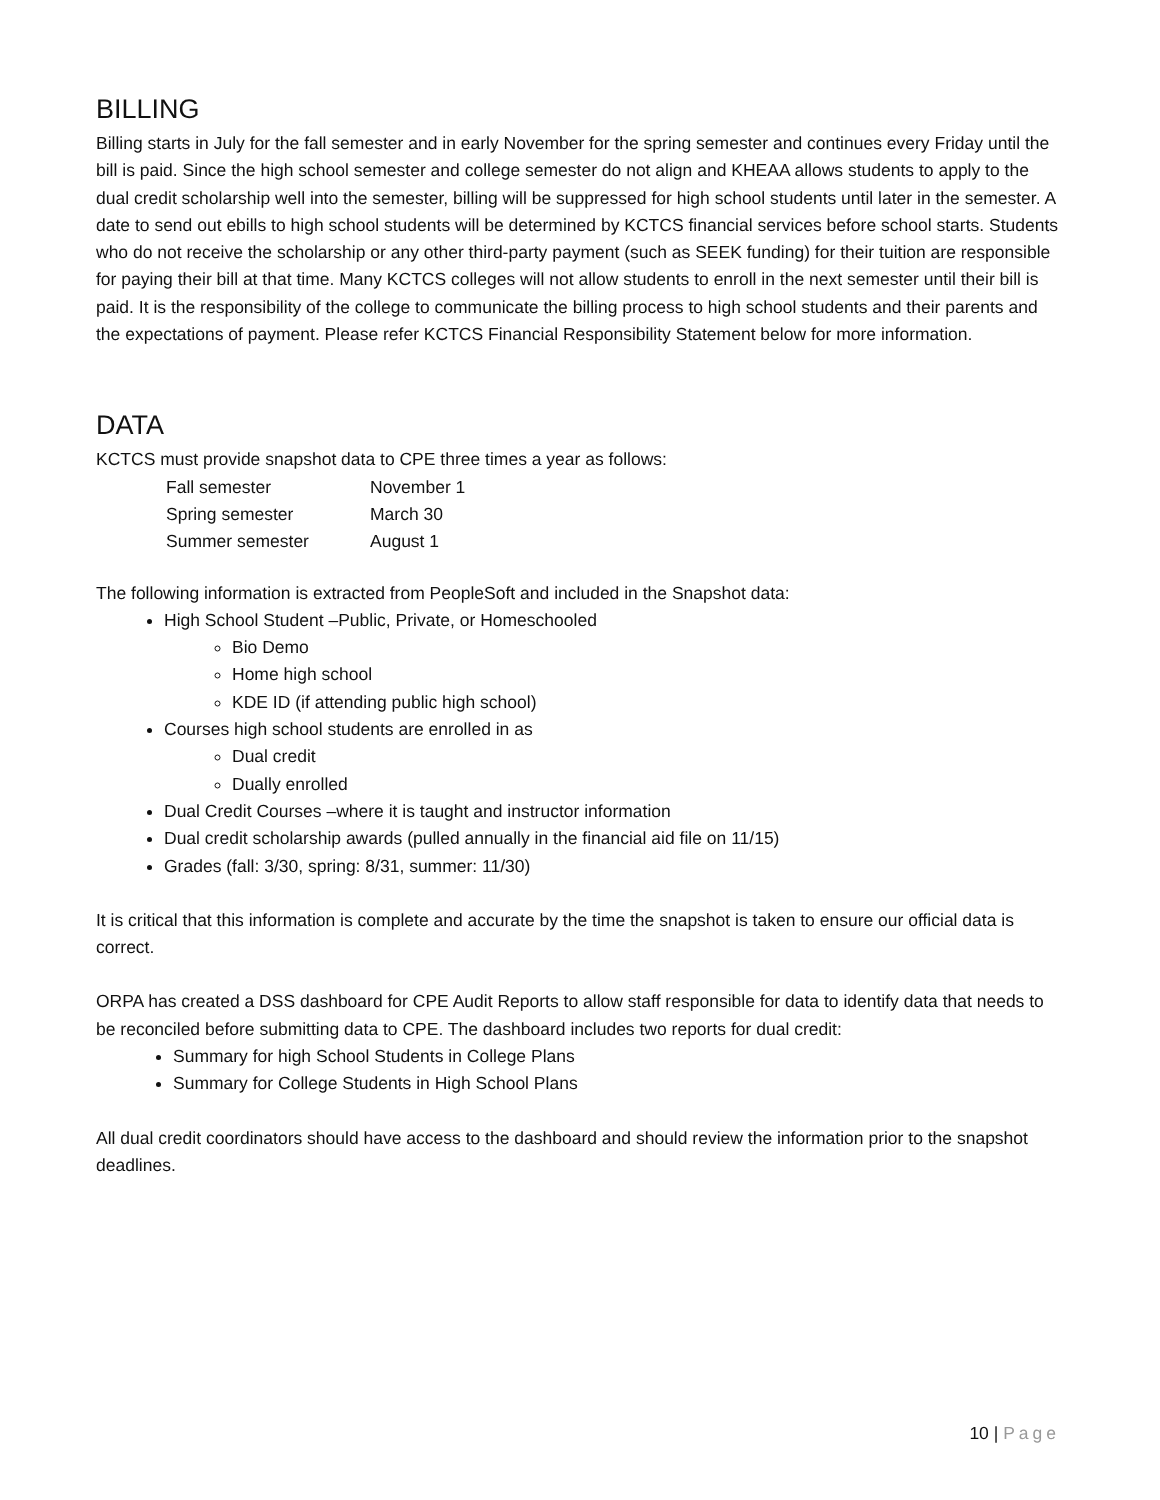BILLING
Billing starts in July for the fall semester and in early November for the spring semester and continues every Friday until the bill is paid. Since the high school semester and college semester do not align and KHEAA allows students to apply to the dual credit scholarship well into the semester, billing will be suppressed for high school students until later in the semester. A date to send out ebills to high school students will be determined by KCTCS financial services before school starts. Students who do not receive the scholarship or any other third-party payment (such as SEEK funding) for their tuition are responsible for paying their bill at that time. Many KCTCS colleges will not allow students to enroll in the next semester until their bill is paid. It is the responsibility of the college to communicate the billing process to high school students and their parents and the expectations of payment. Please refer KCTCS Financial Responsibility Statement below for more information.
DATA
KCTCS must provide snapshot data to CPE three times a year as follows:
| Fall semester | November 1 |
| Spring semester | March 30 |
| Summer semester | August 1 |
The following information is extracted from PeopleSoft and included in the Snapshot data:
High School Student –Public, Private, or Homeschooled
Bio Demo
Home high school
KDE ID (if attending public high school)
Courses high school students are enrolled in as
Dual credit
Dually enrolled
Dual Credit Courses –where it is taught and instructor information
Dual credit scholarship awards (pulled annually in the financial aid file on 11/15)
Grades (fall: 3/30, spring: 8/31, summer: 11/30)
It is critical that this information is complete and accurate by the time the snapshot is taken to ensure our official data is correct.
ORPA has created a DSS dashboard for CPE Audit Reports to allow staff responsible for data to identify data that needs to be reconciled before submitting data to CPE. The dashboard includes two reports for dual credit:
Summary for high School Students in College Plans
Summary for College Students in High School Plans
All dual credit coordinators should have access to the dashboard and should review the information prior to the snapshot deadlines.
10 | Page